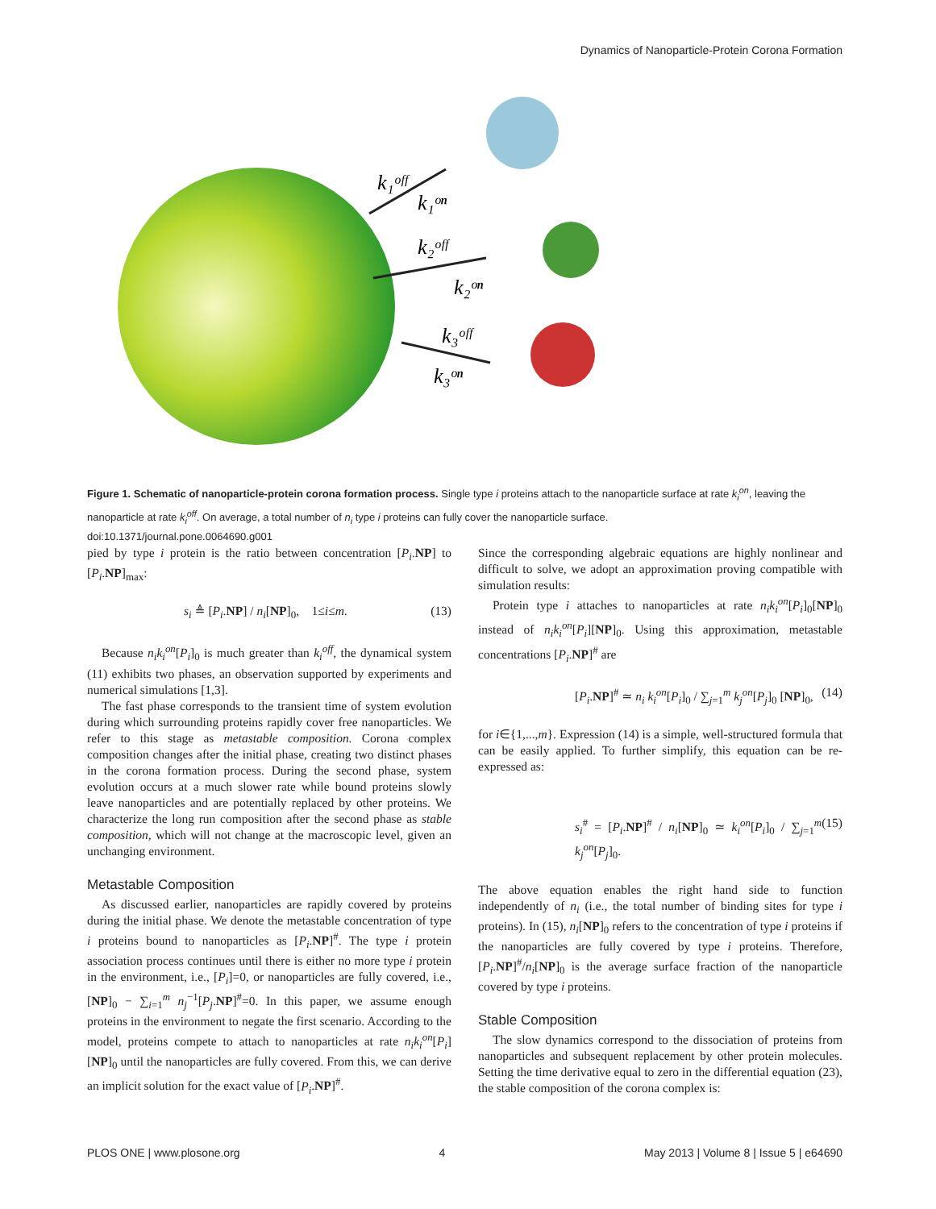Dynamics of Nanoparticle-Protein Corona Formation
k₁ᵒᶠᶠ
k₁ᵒⁿ
k₂ᵒᶠᶠ
k₂ᵒⁿ
k₃ᵒᶠᶠ
k₃ᵒⁿ
Figure 1. Schematic of nanoparticle-protein corona formation process. Single type i proteins attach to the nanoparticle surface at rate k<sub>i</sub><sup>on</sup>, leaving the nanoparticle at rate k<sub>i</sub><sup>off</sup>. On average, a total number of n<sub>i</sub> type i proteins can fully cover the nanoparticle surface.
doi:10.1371/journal.pone.0064690.g001
pied by type i protein is the ratio between concentration [P<sub>i</sub>.NP] to [P<sub>i</sub>.NP]<sub>max</sub>:
s<sub>i</sub> ≜ [P<sub>i</sub>.NP] / n<sub>i</sub>[NP]<sub>0</sub>, 1≤i≤m. (13)
Because n<sub>i</sub>k<sub>i</sub><sup>on</sup>[P<sub>i</sub>]<sub>0</sub> is much greater than k<sub>i</sub><sup>off</sup>, the dynamical system (11) exhibits two phases, an observation supported by experiments and numerical simulations [1,3].
The fast phase corresponds to the transient time of system evolution during which surrounding proteins rapidly cover free nanoparticles. We refer to this stage as metastable composition. Corona complex composition changes after the initial phase, creating two distinct phases in the corona formation process. During the second phase, system evolution occurs at a much slower rate while bound proteins slowly leave nanoparticles and are potentially replaced by other proteins. We characterize the long run composition after the second phase as stable composition, which will not change at the macroscopic level, given an unchanging environment.
Metastable Composition
As discussed earlier, nanoparticles are rapidly covered by proteins during the initial phase. We denote the metastable concentration of type i proteins bound to nanoparticles as [P<sub>i</sub>.NP]<sup>#</sup>. The type i protein association process continues until there is either no more type i protein in the environment, i.e., [P<sub>i</sub>]=0, or nanoparticles are fully covered, i.e., [NP]<sub>0</sub> − ∑<sub>i=1</sub><sup>m</sup> n<sub>j</sub><sup>−1</sup>[P<sub>j</sub>.NP]<sup>#</sup>=0. In this paper, we assume enough proteins in the environment to negate the first scenario. According to the model, proteins compete to attach to nanoparticles at rate n<sub>i</sub>k<sub>i</sub><sup>on</sup>[P<sub>i</sub>][NP]<sub>0</sub> until the nanoparticles are fully covered. From this, we can derive an implicit solution for the exact value of [P<sub>i</sub>.NP]<sup>#</sup>.
Since the corresponding algebraic equations are highly nonlinear and difficult to solve, we adopt an approximation proving compatible with simulation results:
Protein type i attaches to nanoparticles at rate n<sub>i</sub>k<sub>i</sub><sup>on</sup>[P<sub>i</sub>]<sub>0</sub>[NP]<sub>0</sub> instead of n<sub>i</sub>k<sub>i</sub><sup>on</sup>[P<sub>i</sub>][NP]<sub>0</sub>. Using this approximation, metastable concentrations [P<sub>i</sub>.NP]<sup>#</sup> are
[P<sub>i</sub>.NP]<sup>#</sup> ≃ n<sub>i</sub> k<sub>i</sub><sup>on</sup>[P<sub>i</sub>]<sub>0</sub> / ∑<sub>j=1</sub><sup>m</sup> k<sub>j</sub><sup>on</sup>[P<sub>j</sub>]<sub>0</sub> [NP]<sub>0</sub>, (14)
for i∈{1,...,m}. Expression (14) is a simple, well-structured formula that can be easily applied. To further simplify, this equation can be re-expressed as:
s<sub>i</sub><sup>#</sup> = [P<sub>i</sub>.NP]<sup>#</sup> / n<sub>i</sub>[NP]<sub>0</sub> ≃ k<sub>i</sub><sup>on</sup>[P<sub>i</sub>]<sub>0</sub> / ∑<sub>j=1</sub><sup>m</sup> k<sub>j</sub><sup>on</sup>[P<sub>j</sub>]<sub>0</sub>. (15)
The above equation enables the right hand side to function independently of n<sub>i</sub> (i.e., the total number of binding sites for type i proteins). In (15), n<sub>i</sub>[NP]<sub>0</sub> refers to the concentration of type i proteins if the nanoparticles are fully covered by type i proteins. Therefore, [P<sub>i</sub>.NP]<sup>#</sup>/n<sub>i</sub>[NP]<sub>0</sub> is the average surface fraction of the nanoparticle covered by type i proteins.
Stable Composition
The slow dynamics correspond to the dissociation of proteins from nanoparticles and subsequent replacement by other protein molecules. Setting the time derivative equal to zero in the differential equation (23), the stable composition of the corona complex is:
PLOS ONE | www.plosone.org 4 May 2013 | Volume 8 | Issue 5 | e64690